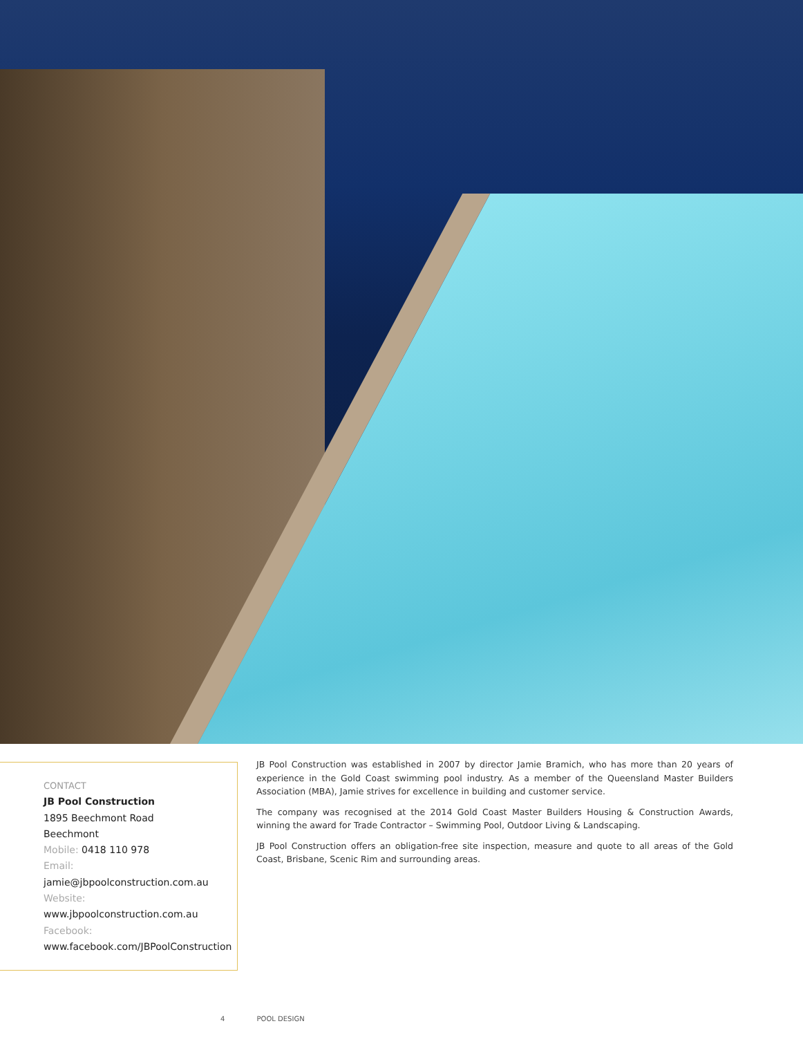CONTACT
JB Pool Construction
1895 Beechmont Road
Beechmont
Mobile: 0418 110 978
Email:
jamie@jbpoolconstruction.com.au
Website:
www.jbpoolconstruction.com.au
Facebook:
www.facebook.com/JBPoolConstruction
JB Pool Construction was established in 2007 by director Jamie Bramich, who has more than 20 years of experience in the Gold Coast swimming pool industry. As a member of the Queensland Master Builders Association (MBA), Jamie strives for excellence in building and customer service.
The company was recognised at the 2014 Gold Coast Master Builders Housing & Construction Awards, winning the award for Trade Contractor – Swimming Pool, Outdoor Living & Landscaping.
JB Pool Construction offers an obligation-free site inspection, measure and quote to all areas of the Gold Coast, Brisbane, Scenic Rim and surrounding areas.
4 POOL DESIGN